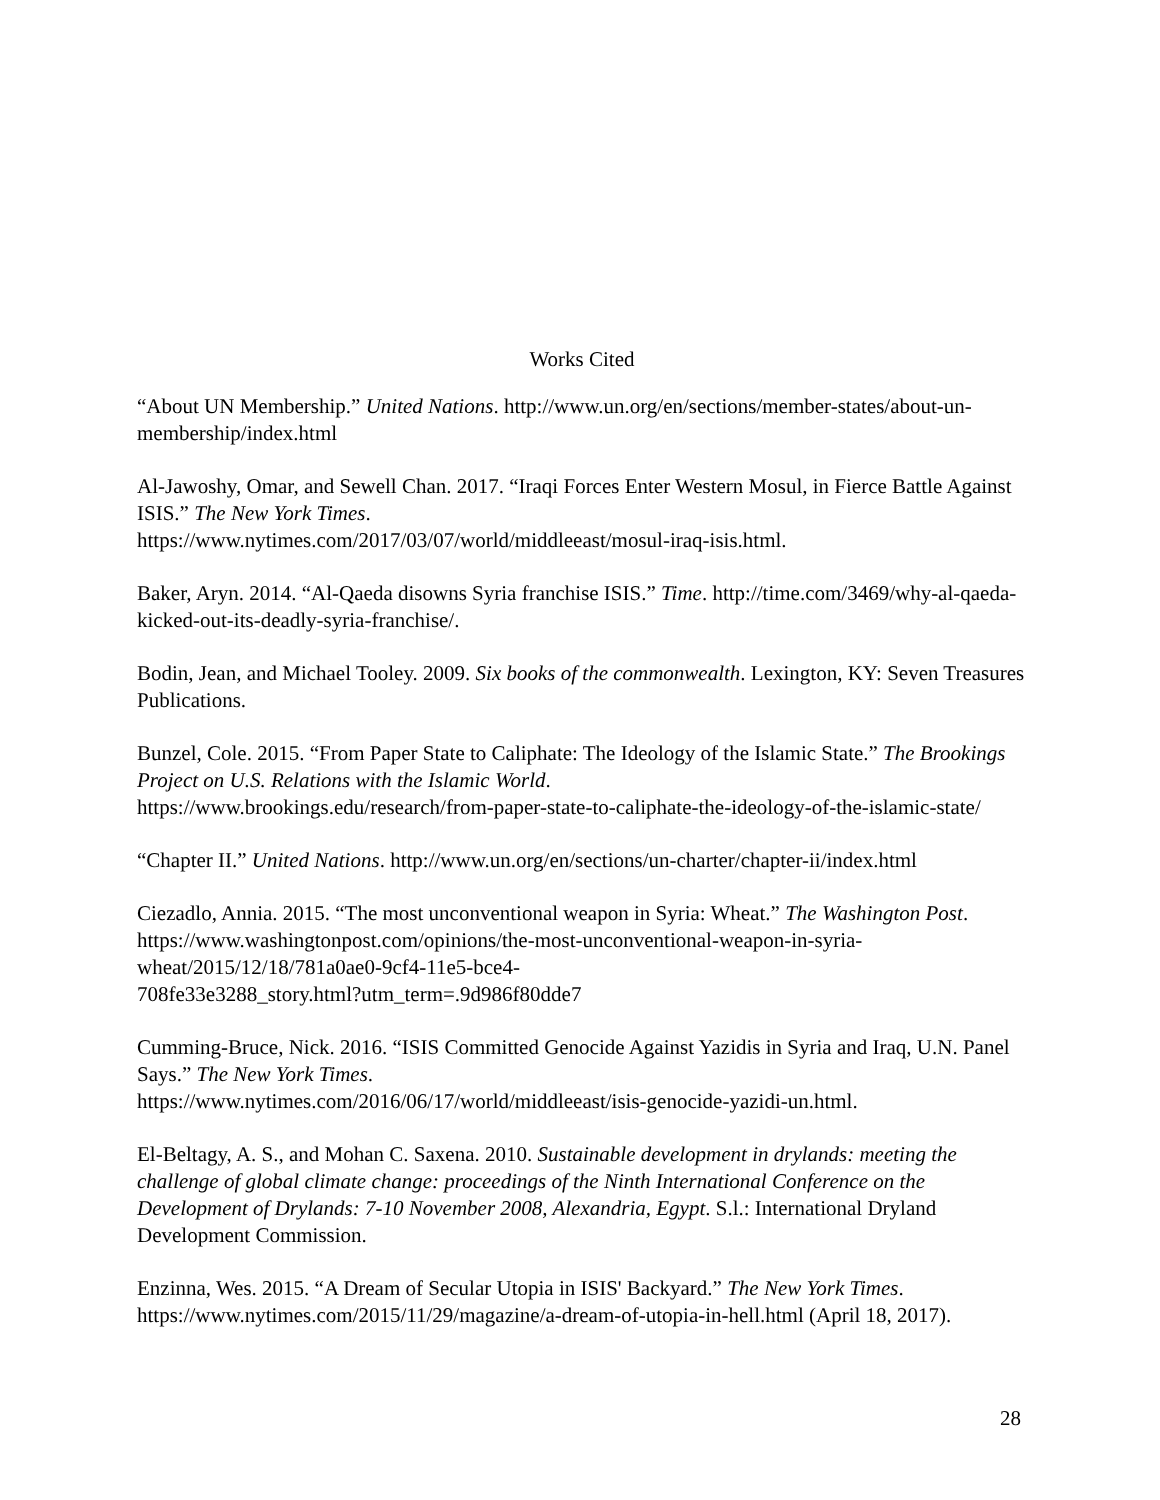Works Cited
“About UN Membership.” United Nations. http://www.un.org/en/sections/member-states/about-un-membership/index.html
Al-Jawoshy, Omar, and Sewell Chan. 2017. “Iraqi Forces Enter Western Mosul, in Fierce Battle Against ISIS.” The New York Times.
https://www.nytimes.com/2017/03/07/world/middleeast/mosul-iraq-isis.html.
Baker, Aryn. 2014. “Al-Qaeda disowns Syria franchise ISIS.” Time. http://time.com/3469/why-al-qaeda-kicked-out-its-deadly-syria-franchise/.
Bodin, Jean, and Michael Tooley. 2009. Six books of the commonwealth. Lexington, KY: Seven Treasures Publications.
Bunzel, Cole. 2015. “From Paper State to Caliphate: The Ideology of the Islamic State.” The Brookings Project on U.S. Relations with the Islamic World.
https://www.brookings.edu/research/from-paper-state-to-caliphate-the-ideology-of-the-islamic-state/
“Chapter II.” United Nations. http://www.un.org/en/sections/un-charter/chapter-ii/index.html
Ciezadlo, Annia. 2015. “The most unconventional weapon in Syria: Wheat.” The Washington Post. https://www.washingtonpost.com/opinions/the-most-unconventional-weapon-in-syria-wheat/2015/12/18/781a0ae0-9cf4-11e5-bce4-
708fe33e3288_story.html?utm_term=.9d986f80dde7
Cumming-Bruce, Nick. 2016. “ISIS Committed Genocide Against Yazidis in Syria and Iraq, U.N. Panel Says.” The New York Times.
https://www.nytimes.com/2016/06/17/world/middleeast/isis-genocide-yazidi-un.html.
El-Beltagy, A. S., and Mohan C. Saxena. 2010. Sustainable development in drylands: meeting the challenge of global climate change: proceedings of the Ninth International Conference on the Development of Drylands: 7-10 November 2008, Alexandria, Egypt. S.l.: International Dryland Development Commission.
Enzinna, Wes. 2015. “A Dream of Secular Utopia in ISIS' Backyard.” The New York Times. https://www.nytimes.com/2015/11/29/magazine/a-dream-of-utopia-in-hell.html (April 18, 2017).
28